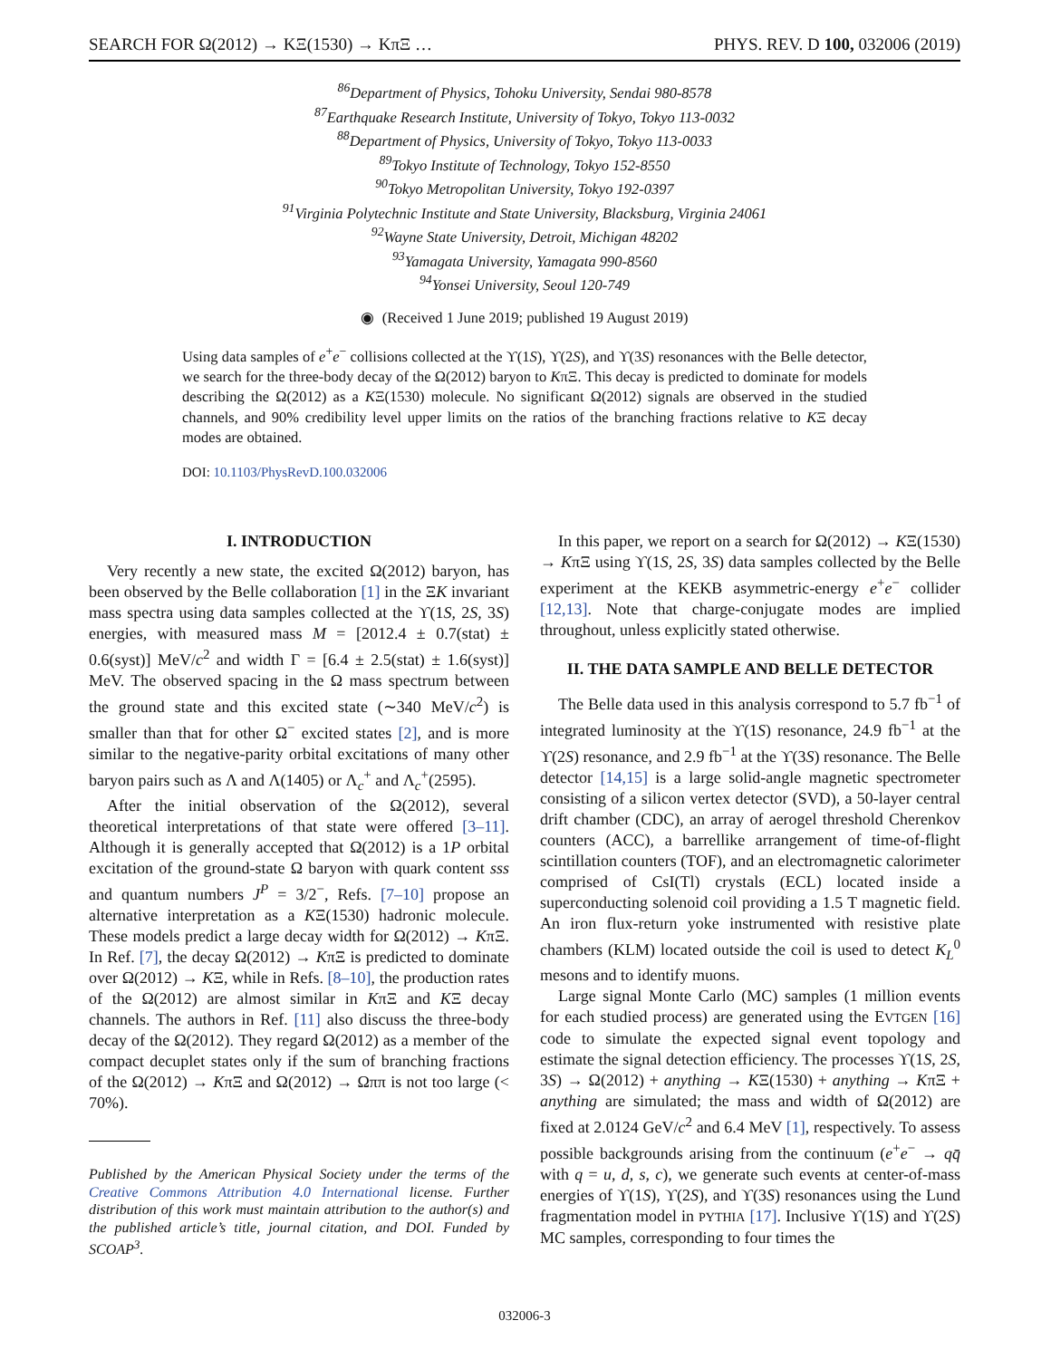SEARCH FOR Ω(2012) → KΞ(1530) → KπΞ … PHYS. REV. D 100, 032006 (2019)
<sup>86</sup> Department of Physics, Tohoku University, Sendai 980-8578
<sup>87</sup> Earthquake Research Institute, University of Tokyo, Tokyo 113-0032
<sup>88</sup> Department of Physics, University of Tokyo, Tokyo 113-0033
<sup>89</sup> Tokyo Institute of Technology, Tokyo 152-8550
<sup>90</sup> Tokyo Metropolitan University, Tokyo 192-0397
<sup>91</sup> Virginia Polytechnic Institute and State University, Blacksburg, Virginia 24061
<sup>92</sup> Wayne State University, Detroit, Michigan 48202
<sup>93</sup> Yamagata University, Yamagata 990-8560
<sup>94</sup> Yonsei University, Seoul 120-749
◉ (Received 1 June 2019; published 19 August 2019)
Using data samples of e<sup>+</sup>e<sup>−</sup> collisions collected at the ϒ(1S), ϒ(2S), and ϒ(3S) resonances with the Belle detector, we search for the three-body decay of the Ω(2012) baryon to KπΞ. This decay is predicted to dominate for models describing the Ω(2012) as a KΞ(1530) molecule. No significant Ω(2012) signals are observed in the studied channels, and 90% credibility level upper limits on the ratios of the branching fractions relative to KΞ decay modes are obtained.
DOI: 10.1103/PhysRevD.100.032006
I. INTRODUCTION
Very recently a new state, the excited Ω(2012) baryon, has been observed by the Belle collaboration [1] in the ΞK invariant mass spectra using data samples collected at the ϒ(1S, 2S, 3S) energies, with measured mass M = [2012.4 ± 0.7(stat) ± 0.6(syst)] MeV/c<sup>2</sup> and width Γ = [6.4 ± 2.5(stat) ± 1.6(syst)] MeV. The observed spacing in the Ω mass spectrum between the ground state and this excited state (∼340 MeV/c<sup>2</sup>) is smaller than that for other Ω<sup>−</sup> excited states [2], and is more similar to the negative-parity orbital excitations of many other baryon pairs such as Λ and Λ(1405) or Λ<sub>c</sub><sup>+</sup> and Λ<sub>c</sub><sup>+</sup>(2595).
After the initial observation of the Ω(2012), several theoretical interpretations of that state were offered [3–11]. Although it is generally accepted that Ω(2012) is a 1P orbital excitation of the ground-state Ω baryon with quark content sss and quantum numbers J<sup>P</sup> = 3/2<sup>−</sup>, Refs. [7–10] propose an alternative interpretation as a KΞ(1530) hadronic molecule. These models predict a large decay width for Ω(2012) → KπΞ. In Ref. [7], the decay Ω(2012) → KπΞ is predicted to dominate over Ω(2012) → KΞ, while in Refs. [8–10], the production rates of the Ω(2012) are almost similar in KπΞ and KΞ decay channels. The authors in Ref. [11] also discuss the three-body decay of the Ω(2012). They regard Ω(2012) as a member of the compact decuplet states only if the sum of branching fractions of the Ω(2012) → KπΞ and Ω(2012) → Ωππ is not too large (< 70%).
Published by the American Physical Society under the terms of the Creative Commons Attribution 4.0 International license. Further distribution of this work must maintain attribution to the author(s) and the published article’s title, journal citation, and DOI. Funded by SCOAP<sup>3</sup>.
In this paper, we report on a search for Ω(2012) → KΞ(1530) → KπΞ using ϒ(1S, 2S, 3S) data samples collected by the Belle experiment at the KEKB asymmetric-energy e<sup>+</sup>e<sup>−</sup> collider [12,13]. Note that charge-conjugate modes are implied throughout, unless explicitly stated otherwise.
II. THE DATA SAMPLE AND BELLE DETECTOR
The Belle data used in this analysis correspond to 5.7 fb<sup>−1</sup> of integrated luminosity at the ϒ(1S) resonance, 24.9 fb<sup>−1</sup> at the ϒ(2S) resonance, and 2.9 fb<sup>−1</sup> at the ϒ(3S) resonance. The Belle detector [14,15] is a large solid-angle magnetic spectrometer consisting of a silicon vertex detector (SVD), a 50-layer central drift chamber (CDC), an array of aerogel threshold Cherenkov counters (ACC), a barrellike arrangement of time-of-flight scintillation counters (TOF), and an electromagnetic calorimeter comprised of CsI(Tl) crystals (ECL) located inside a superconducting solenoid coil providing a 1.5 T magnetic field. An iron flux-return yoke instrumented with resistive plate chambers (KLM) located outside the coil is used to detect K<sub>L</sub><sup>0</sup> mesons and to identify muons.
Large signal Monte Carlo (MC) samples (1 million events for each studied process) are generated using the EVTGEN [16] code to simulate the expected signal event topology and estimate the signal detection efficiency. The processes ϒ(1S, 2S, 3S) → Ω(2012) + anything → KΞ(1530) + anything → KπΞ + anything are simulated; the mass and width of Ω(2012) are fixed at 2.0124 GeV/c<sup>2</sup> and 6.4 MeV [1], respectively. To assess possible backgrounds arising from the continuum (e<sup>+</sup>e<sup>−</sup> → qq̄ with q = u, d, s, c), we generate such events at center-of-mass energies of ϒ(1S), ϒ(2S), and ϒ(3S) resonances using the Lund fragmentation model in PYTHIA [17]. Inclusive ϒ(1S) and ϒ(2S) MC samples, corresponding to four times the
032006-3